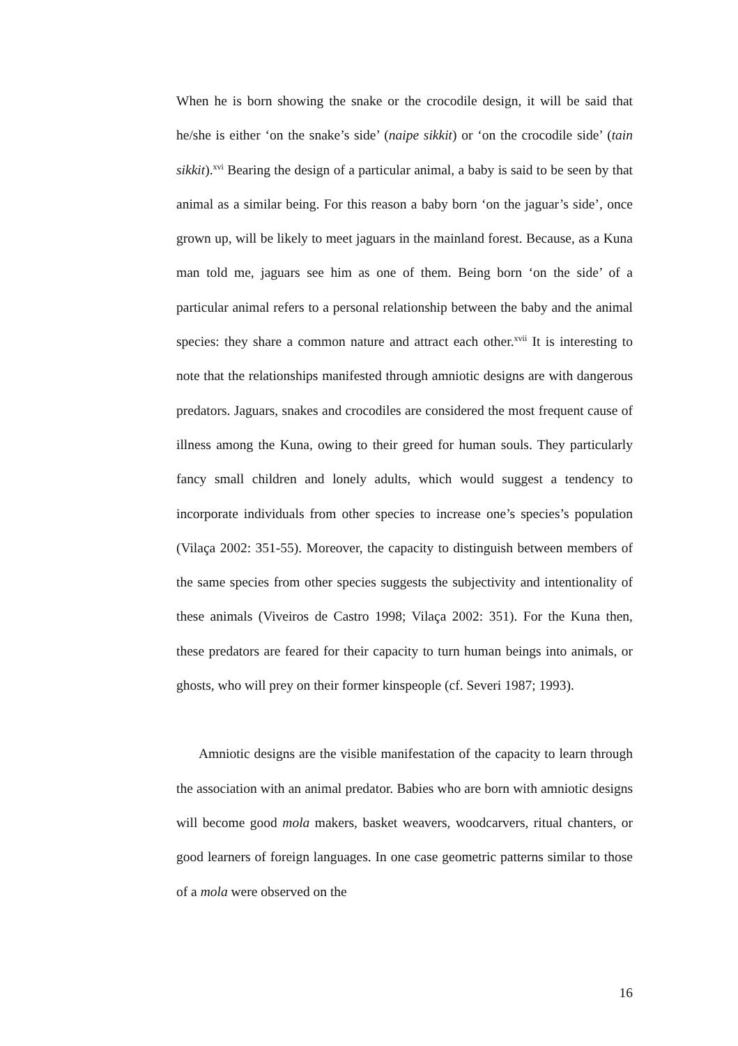When he is born showing the snake or the crocodile design, it will be said that he/she is either ‘on the snake’s side’ (naipe sikkit) or ‘on the crocodile side’ (tain sikkit).<sup>xvi</sup> Bearing the design of a particular animal, a baby is said to be seen by that animal as a similar being. For this reason a baby born ‘on the jaguar’s side’, once grown up, will be likely to meet jaguars in the mainland forest. Because, as a Kuna man told me, jaguars see him as one of them. Being born ‘on the side’ of a particular animal refers to a personal relationship between the baby and the animal species: they share a common nature and attract each other.<sup>xvii</sup> It is interesting to note that the relationships manifested through amniotic designs are with dangerous predators. Jaguars, snakes and crocodiles are considered the most frequent cause of illness among the Kuna, owing to their greed for human souls. They particularly fancy small children and lonely adults, which would suggest a tendency to incorporate individuals from other species to increase one’s species’s population (Vilaça 2002: 351-55). Moreover, the capacity to distinguish between members of the same species from other species suggests the subjectivity and intentionality of these animals (Viveiros de Castro 1998; Vilaça 2002: 351). For the Kuna then, these predators are feared for their capacity to turn human beings into animals, or ghosts, who will prey on their former kinspeople (cf. Severi 1987; 1993).
Amniotic designs are the visible manifestation of the capacity to learn through the association with an animal predator. Babies who are born with amniotic designs will become good mola makers, basket weavers, woodcarvers, ritual chanters, or good learners of foreign languages. In one case geometric patterns similar to those of a mola were observed on the
16